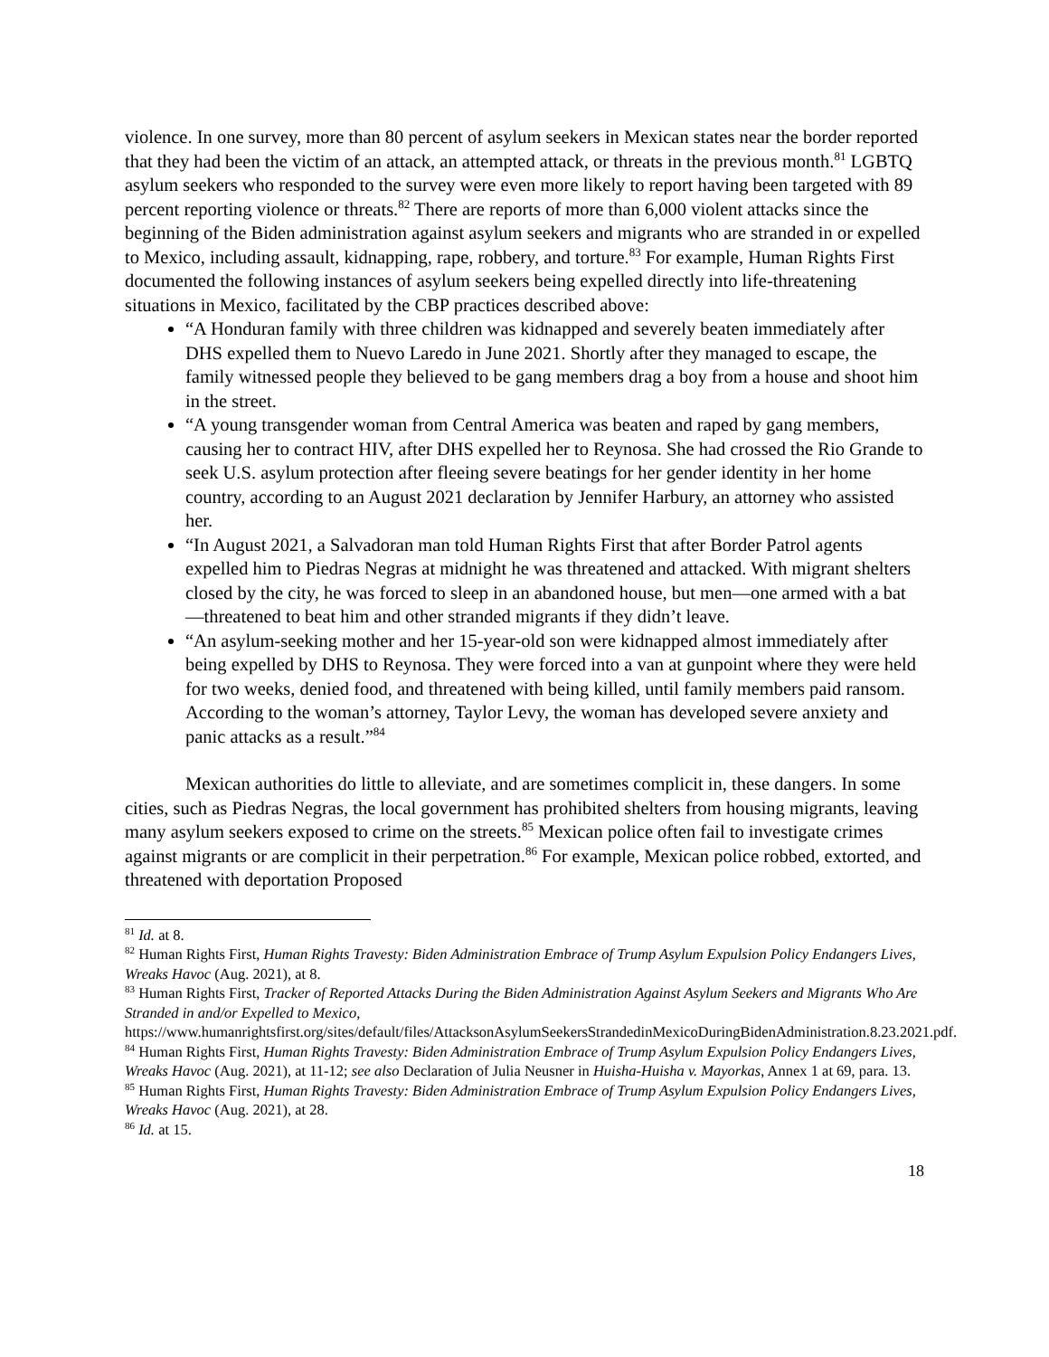violence. In one survey, more than 80 percent of asylum seekers in Mexican states near the border reported that they had been the victim of an attack, an attempted attack, or threats in the previous month.<sup>81</sup> LGBTQ asylum seekers who responded to the survey were even more likely to report having been targeted with 89 percent reporting violence or threats.<sup>82</sup> There are reports of more than 6,000 violent attacks since the beginning of the Biden administration against asylum seekers and migrants who are stranded in or expelled to Mexico, including assault, kidnapping, rape, robbery, and torture.<sup>83</sup> For example, Human Rights First documented the following instances of asylum seekers being expelled directly into life-threatening situations in Mexico, facilitated by the CBP practices described above:
“A Honduran family with three children was kidnapped and severely beaten immediately after DHS expelled them to Nuevo Laredo in June 2021. Shortly after they managed to escape, the family witnessed people they believed to be gang members drag a boy from a house and shoot him in the street.
“A young transgender woman from Central America was beaten and raped by gang members, causing her to contract HIV, after DHS expelled her to Reynosa. She had crossed the Rio Grande to seek U.S. asylum protection after fleeing severe beatings for her gender identity in her home country, according to an August 2021 declaration by Jennifer Harbury, an attorney who assisted her.
“In August 2021, a Salvadoran man told Human Rights First that after Border Patrol agents expelled him to Piedras Negras at midnight he was threatened and attacked. With migrant shelters closed by the city, he was forced to sleep in an abandoned house, but men—one armed with a bat—threatened to beat him and other stranded migrants if they didn’t leave.
“An asylum-seeking mother and her 15-year-old son were kidnapped almost immediately after being expelled by DHS to Reynosa. They were forced into a van at gunpoint where they were held for two weeks, denied food, and threatened with being killed, until family members paid ransom. According to the woman’s attorney, Taylor Levy, the woman has developed severe anxiety and panic attacks as a result.”<sup>84</sup>
Mexican authorities do little to alleviate, and are sometimes complicit in, these dangers. In some cities, such as Piedras Negras, the local government has prohibited shelters from housing migrants, leaving many asylum seekers exposed to crime on the streets.<sup>85</sup> Mexican police often fail to investigate crimes against migrants or are complicit in their perpetration.<sup>86</sup> For example, Mexican police robbed, extorted, and threatened with deportation Proposed
<sup>81</sup> Id. at 8.
<sup>82</sup> Human Rights First, Human Rights Travesty: Biden Administration Embrace of Trump Asylum Expulsion Policy Endangers Lives, Wreaks Havoc (Aug. 2021), at 8.
<sup>83</sup> Human Rights First, Tracker of Reported Attacks During the Biden Administration Against Asylum Seekers and Migrants Who Are Stranded in and/or Expelled to Mexico, https://www.humanrightsfirst.org/sites/default/files/AttacksonAsylumSeekersStrandedinMexicoDuringBidenAdministration.8.23.2021.pdf.
<sup>84</sup> Human Rights First, Human Rights Travesty: Biden Administration Embrace of Trump Asylum Expulsion Policy Endangers Lives, Wreaks Havoc (Aug. 2021), at 11-12; see also Declaration of Julia Neusner in Huisha-Huisha v. Mayorkas, Annex 1 at 69, para. 13.
<sup>85</sup> Human Rights First, Human Rights Travesty: Biden Administration Embrace of Trump Asylum Expulsion Policy Endangers Lives, Wreaks Havoc (Aug. 2021), at 28.
<sup>86</sup> Id. at 15.
18